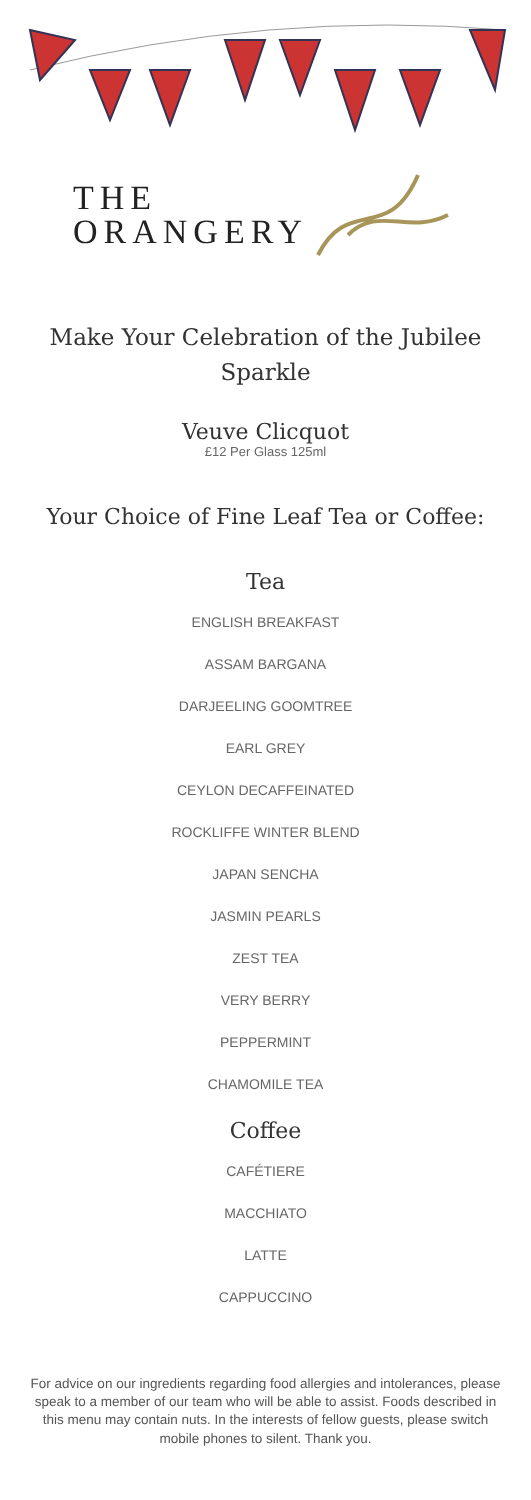THE
ORANGERY
Make Your Celebration of the Jubilee Sparkle
Veuve Clicquot
£12 Per Glass 125ml
Your Choice of Fine Leaf Tea or Coffee:
Tea
ENGLISH BREAKFAST
ASSAM BARGANA
DARJEELING GOOMTREE
EARL GREY
CEYLON DECAFFEINATED
ROCKLIFFE WINTER BLEND
JAPAN SENCHA
JASMIN PEARLS
ZEST TEA
VERY BERRY
PEPPERMINT
CHAMOMILE TEA
Coffee
CAFÉTIERE
MACCHIATO
LATTE
CAPPUCCINO
For advice on our ingredients regarding food allergies and intolerances, please speak to a member of our team who will be able to assist. Foods described in this menu may contain nuts. In the interests of fellow guests, please switch mobile phones to silent. Thank you.